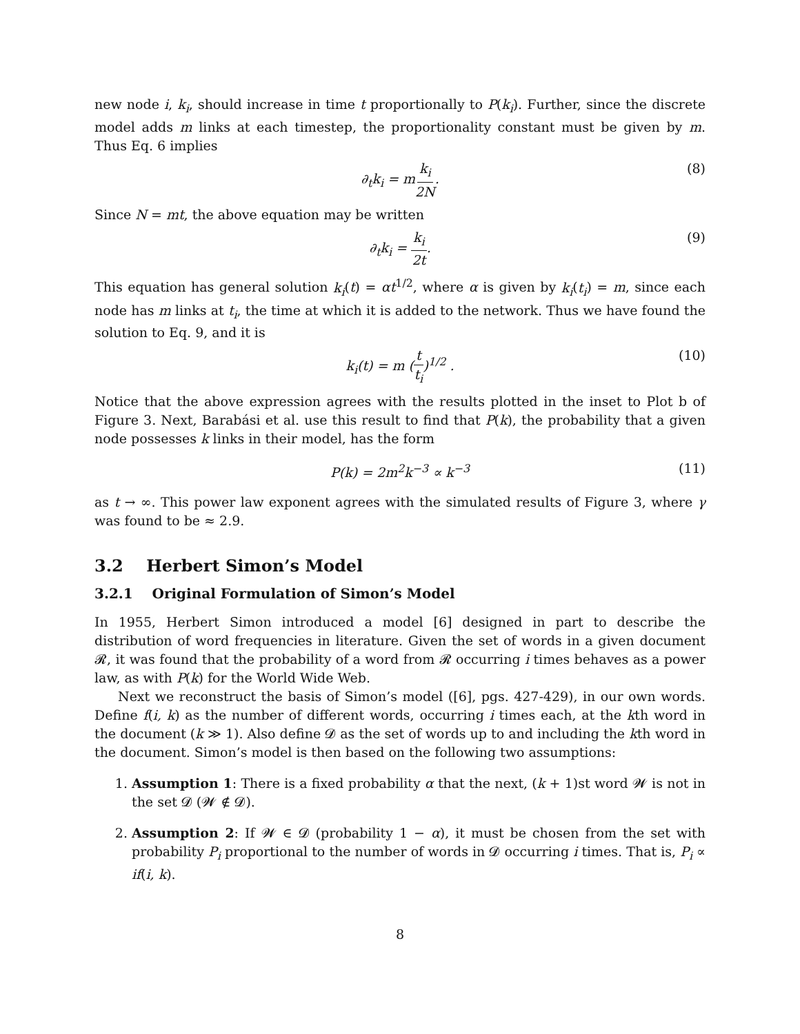new node i, k<sub>i</sub>, should increase in time t proportionally to P(k<sub>i</sub>). Further, since the discrete model adds m links at each timestep, the proportionality constant must be given by m. Thus Eq. 6 implies
∂<sub>t</sub>k<sub>i</sub> = mk<sub>i</sub> 2N. (8)
Since N = mt, the above equation may be written
∂<sub>t</sub>k<sub>i</sub> = k<sub>i</sub> 2t. (9)
This equation has general solution k<sub>i</sub>(t) = αt<sup>1/2</sup>, where α is given by k<sub>i</sub>(t<sub>i</sub>) = m, since each node has m links at t<sub>i</sub>, the time at which it is added to the network. Thus we have found the solution to Eq. 9, and it is
k<sub>i</sub>(t) = m (t t<sub>i</sub>)<sup>1/2</sup> . (10)
Notice that the above expression agrees with the results plotted in the inset to Plot b of Figure 3. Next, Barabási et al. use this result to find that P(k), the probability that a given node possesses k links in their model, has the form
P(k) = 2m<sup>2</sup>k<sup>−3</sup> ∝ k<sup>−3</sup> (11)
as t → ∞. This power law exponent agrees with the simulated results of Figure 3, where γ was found to be ≈ 2.9.
3.2 Herbert Simon’s Model
3.2.1 Original Formulation of Simon’s Model
In 1955, Herbert Simon introduced a model [6] designed in part to describe the distribution of word frequencies in literature. Given the set of words in a given document 𝓡, it was found that the probability of a word from 𝓡 occurring i times behaves as a power law, as with P(k) for the World Wide Web.
Next we reconstruct the basis of Simon’s model ([6], pgs. 427-429), in our own words. Define f(i, k) as the number of different words, occurring i times each, at the kth word in the document (k ≫ 1). Also define 𝓓 as the set of words up to and including the kth word in the document. Simon’s model is then based on the following two assumptions:
1. Assumption 1: There is a fixed probability α that the next, (k + 1)st word 𝓦 is not in the set 𝓓 (𝓦 ∉ 𝓓).
2. Assumption 2: If 𝓦 ∈ 𝓓 (probability 1 − α), it must be chosen from the set with probability P<sub>i</sub> proportional to the number of words in 𝓓 occurring i times. That is, P<sub>i</sub> ∝ if(i, k).
8